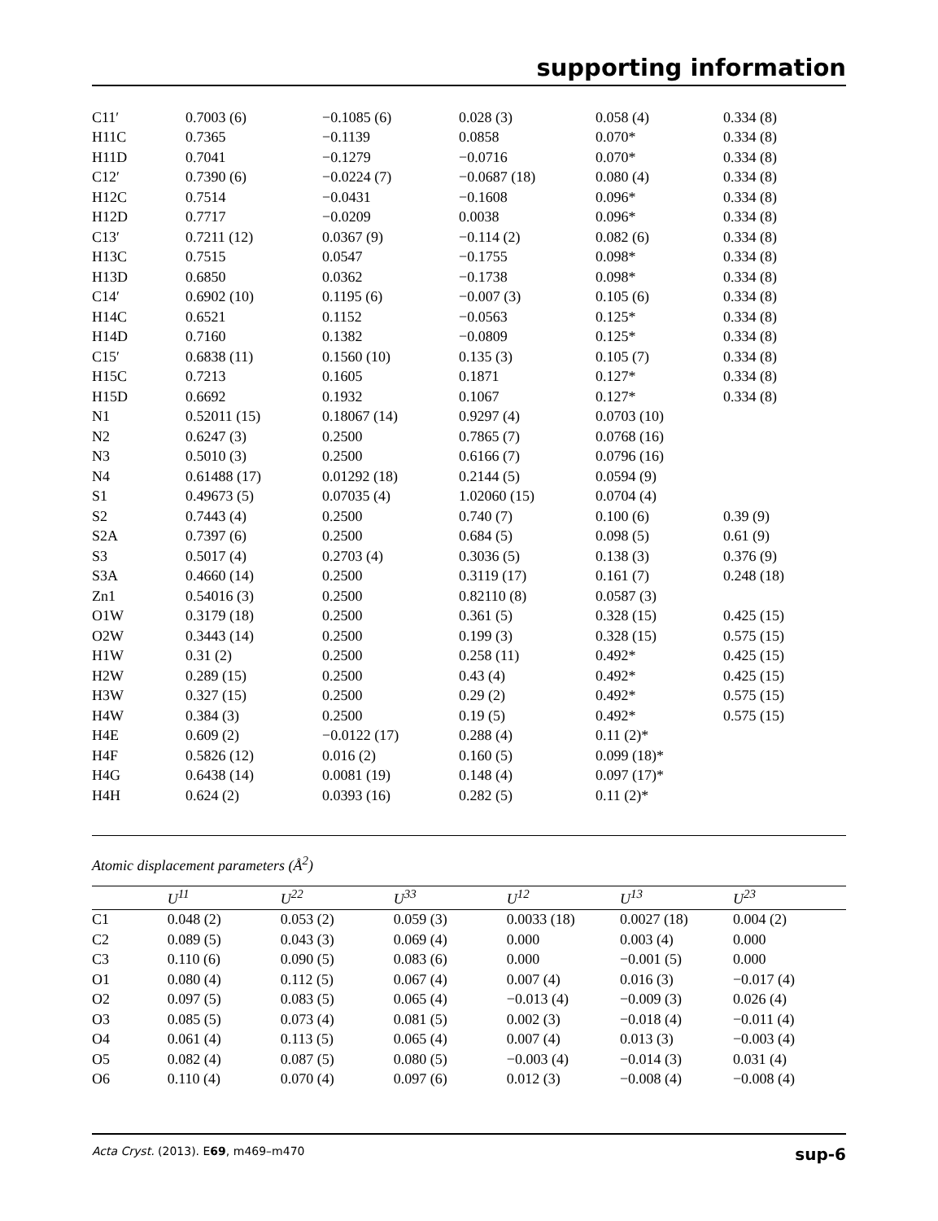supporting information
| C11′ | 0.7003 (6) | −0.1085 (6) | 0.028 (3) | 0.058 (4) | 0.334 (8) |
| H11C | 0.7365 | −0.1139 | 0.0858 | 0.070* | 0.334 (8) |
| H11D | 0.7041 | −0.1279 | −0.0716 | 0.070* | 0.334 (8) |
| C12′ | 0.7390 (6) | −0.0224 (7) | −0.0687 (18) | 0.080 (4) | 0.334 (8) |
| H12C | 0.7514 | −0.0431 | −0.1608 | 0.096* | 0.334 (8) |
| H12D | 0.7717 | −0.0209 | 0.0038 | 0.096* | 0.334 (8) |
| C13′ | 0.7211 (12) | 0.0367 (9) | −0.114 (2) | 0.082 (6) | 0.334 (8) |
| H13C | 0.7515 | 0.0547 | −0.1755 | 0.098* | 0.334 (8) |
| H13D | 0.6850 | 0.0362 | −0.1738 | 0.098* | 0.334 (8) |
| C14′ | 0.6902 (10) | 0.1195 (6) | −0.007 (3) | 0.105 (6) | 0.334 (8) |
| H14C | 0.6521 | 0.1152 | −0.0563 | 0.125* | 0.334 (8) |
| H14D | 0.7160 | 0.1382 | −0.0809 | 0.125* | 0.334 (8) |
| C15′ | 0.6838 (11) | 0.1560 (10) | 0.135 (3) | 0.105 (7) | 0.334 (8) |
| H15C | 0.7213 | 0.1605 | 0.1871 | 0.127* | 0.334 (8) |
| H15D | 0.6692 | 0.1932 | 0.1067 | 0.127* | 0.334 (8) |
| N1 | 0.52011 (15) | 0.18067 (14) | 0.9297 (4) | 0.0703 (10) | |
| N2 | 0.6247 (3) | 0.2500 | 0.7865 (7) | 0.0768 (16) | |
| N3 | 0.5010 (3) | 0.2500 | 0.6166 (7) | 0.0796 (16) | |
| N4 | 0.61488 (17) | 0.01292 (18) | 0.2144 (5) | 0.0594 (9) | |
| S1 | 0.49673 (5) | 0.07035 (4) | 1.02060 (15) | 0.0704 (4) | |
| S2 | 0.7443 (4) | 0.2500 | 0.740 (7) | 0.100 (6) | 0.39 (9) |
| S2A | 0.7397 (6) | 0.2500 | 0.684 (5) | 0.098 (5) | 0.61 (9) |
| S3 | 0.5017 (4) | 0.2703 (4) | 0.3036 (5) | 0.138 (3) | 0.376 (9) |
| S3A | 0.4660 (14) | 0.2500 | 0.3119 (17) | 0.161 (7) | 0.248 (18) |
| Zn1 | 0.54016 (3) | 0.2500 | 0.82110 (8) | 0.0587 (3) | |
| O1W | 0.3179 (18) | 0.2500 | 0.361 (5) | 0.328 (15) | 0.425 (15) |
| O2W | 0.3443 (14) | 0.2500 | 0.199 (3) | 0.328 (15) | 0.575 (15) |
| H1W | 0.31 (2) | 0.2500 | 0.258 (11) | 0.492* | 0.425 (15) |
| H2W | 0.289 (15) | 0.2500 | 0.43 (4) | 0.492* | 0.425 (15) |
| H3W | 0.327 (15) | 0.2500 | 0.29 (2) | 0.492* | 0.575 (15) |
| H4W | 0.384 (3) | 0.2500 | 0.19 (5) | 0.492* | 0.575 (15) |
| H4E | 0.609 (2) | −0.0122 (17) | 0.288 (4) | 0.11 (2)* | |
| H4F | 0.5826 (12) | 0.016 (2) | 0.160 (5) | 0.099 (18)* | |
| H4G | 0.6438 (14) | 0.0081 (19) | 0.148 (4) | 0.097 (17)* | |
| H4H | 0.624 (2) | 0.0393 (16) | 0.282 (5) | 0.11 (2)* | |
Atomic displacement parameters (Å<sup>2</sup>)
| | U<sup>11</sup> | U<sup>22</sup> | U<sup>33</sup> | U<sup>12</sup> | U<sup>13</sup> | U<sup>23</sup> |
| --- | --- | --- | --- | --- | --- | --- |
| C1 | 0.048 (2) | 0.053 (2) | 0.059 (3) | 0.0033 (18) | 0.0027 (18) | 0.004 (2) |
| C2 | 0.089 (5) | 0.043 (3) | 0.069 (4) | 0.000 | 0.003 (4) | 0.000 |
| C3 | 0.110 (6) | 0.090 (5) | 0.083 (6) | 0.000 | −0.001 (5) | 0.000 |
| O1 | 0.080 (4) | 0.112 (5) | 0.067 (4) | 0.007 (4) | 0.016 (3) | −0.017 (4) |
| O2 | 0.097 (5) | 0.083 (5) | 0.065 (4) | −0.013 (4) | −0.009 (3) | 0.026 (4) |
| O3 | 0.085 (5) | 0.073 (4) | 0.081 (5) | 0.002 (3) | −0.018 (4) | −0.011 (4) |
| O4 | 0.061 (4) | 0.113 (5) | 0.065 (4) | 0.007 (4) | 0.013 (3) | −0.003 (4) |
| O5 | 0.082 (4) | 0.087 (5) | 0.080 (5) | −0.003 (4) | −0.014 (3) | 0.031 (4) |
| O6 | 0.110 (4) | 0.070 (4) | 0.097 (6) | 0.012 (3) | −0.008 (4) | −0.008 (4) |
Acta Cryst. (2013). E69, m469–m470 sup-6